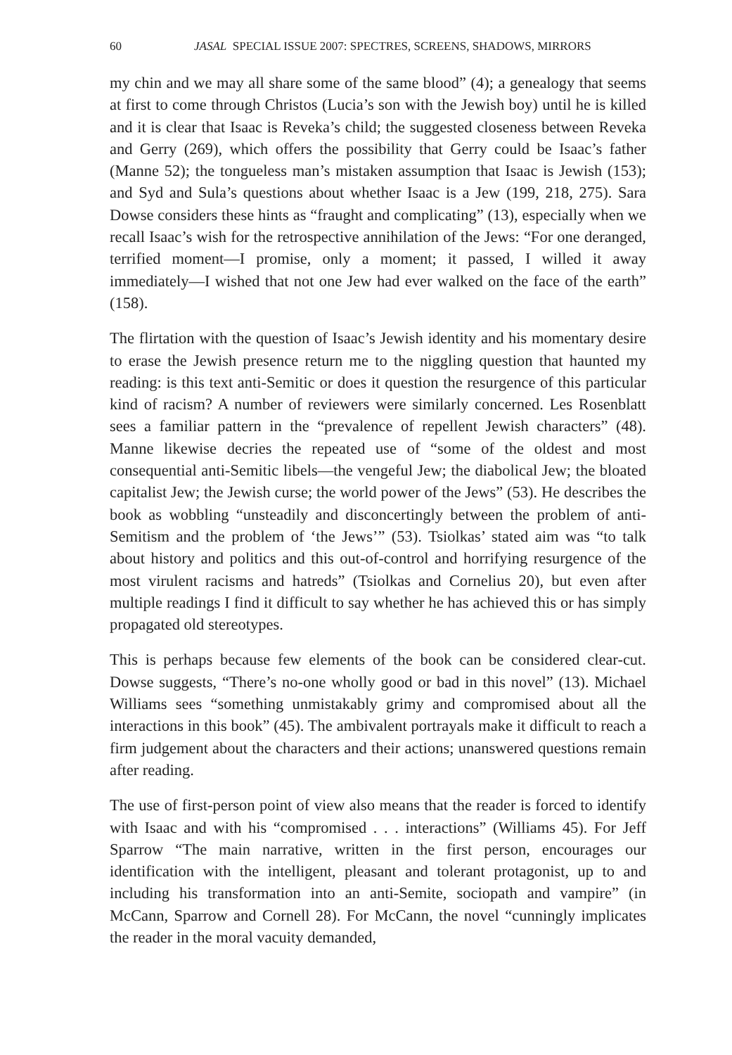60 JASAL SPECIAL ISSUE 2007: SPECTRES, SCREENS, SHADOWS, MIRRORS
my chin and we may all share some of the same blood” (4); a genealogy that seems at first to come through Christos (Lucia’s son with the Jewish boy) until he is killed and it is clear that Isaac is Reveka’s child; the suggested closeness between Reveka and Gerry (269), which offers the possibility that Gerry could be Isaac’s father (Manne 52); the tongueless man’s mistaken assumption that Isaac is Jewish (153); and Syd and Sula’s questions about whether Isaac is a Jew (199, 218, 275). Sara Dowse considers these hints as “fraught and complicating” (13), especially when we recall Isaac’s wish for the retrospective annihilation of the Jews: “For one deranged, terrified moment—I promise, only a moment; it passed, I willed it away immediately—I wished that not one Jew had ever walked on the face of the earth” (158).
The flirtation with the question of Isaac’s Jewish identity and his momentary desire to erase the Jewish presence return me to the niggling question that haunted my reading: is this text anti-Semitic or does it question the resurgence of this particular kind of racism? A number of reviewers were similarly concerned. Les Rosenblatt sees a familiar pattern in the “prevalence of repellent Jewish characters” (48). Manne likewise decries the repeated use of “some of the oldest and most consequential anti-Semitic libels—the vengeful Jew; the diabolical Jew; the bloated capitalist Jew; the Jewish curse; the world power of the Jews” (53). He describes the book as wobbling “unsteadily and disconcertingly between the problem of anti-Semitism and the problem of ‘the Jews’” (53). Tsiolkas’ stated aim was “to talk about history and politics and this out-of-control and horrifying resurgence of the most virulent racisms and hatreds” (Tsiolkas and Cornelius 20), but even after multiple readings I find it difficult to say whether he has achieved this or has simply propagated old stereotypes.
This is perhaps because few elements of the book can be considered clear-cut. Dowse suggests, “There’s no-one wholly good or bad in this novel” (13). Michael Williams sees “something unmistakably grimy and compromised about all the interactions in this book” (45). The ambivalent portrayals make it difficult to reach a firm judgement about the characters and their actions; unanswered questions remain after reading.
The use of first-person point of view also means that the reader is forced to identify with Isaac and with his “compromised . . . interactions” (Williams 45). For Jeff Sparrow “The main narrative, written in the first person, encourages our identification with the intelligent, pleasant and tolerant protagonist, up to and including his transformation into an anti-Semite, sociopath and vampire” (in McCann, Sparrow and Cornell 28). For McCann, the novel “cunningly implicates the reader in the moral vacuity demanded,